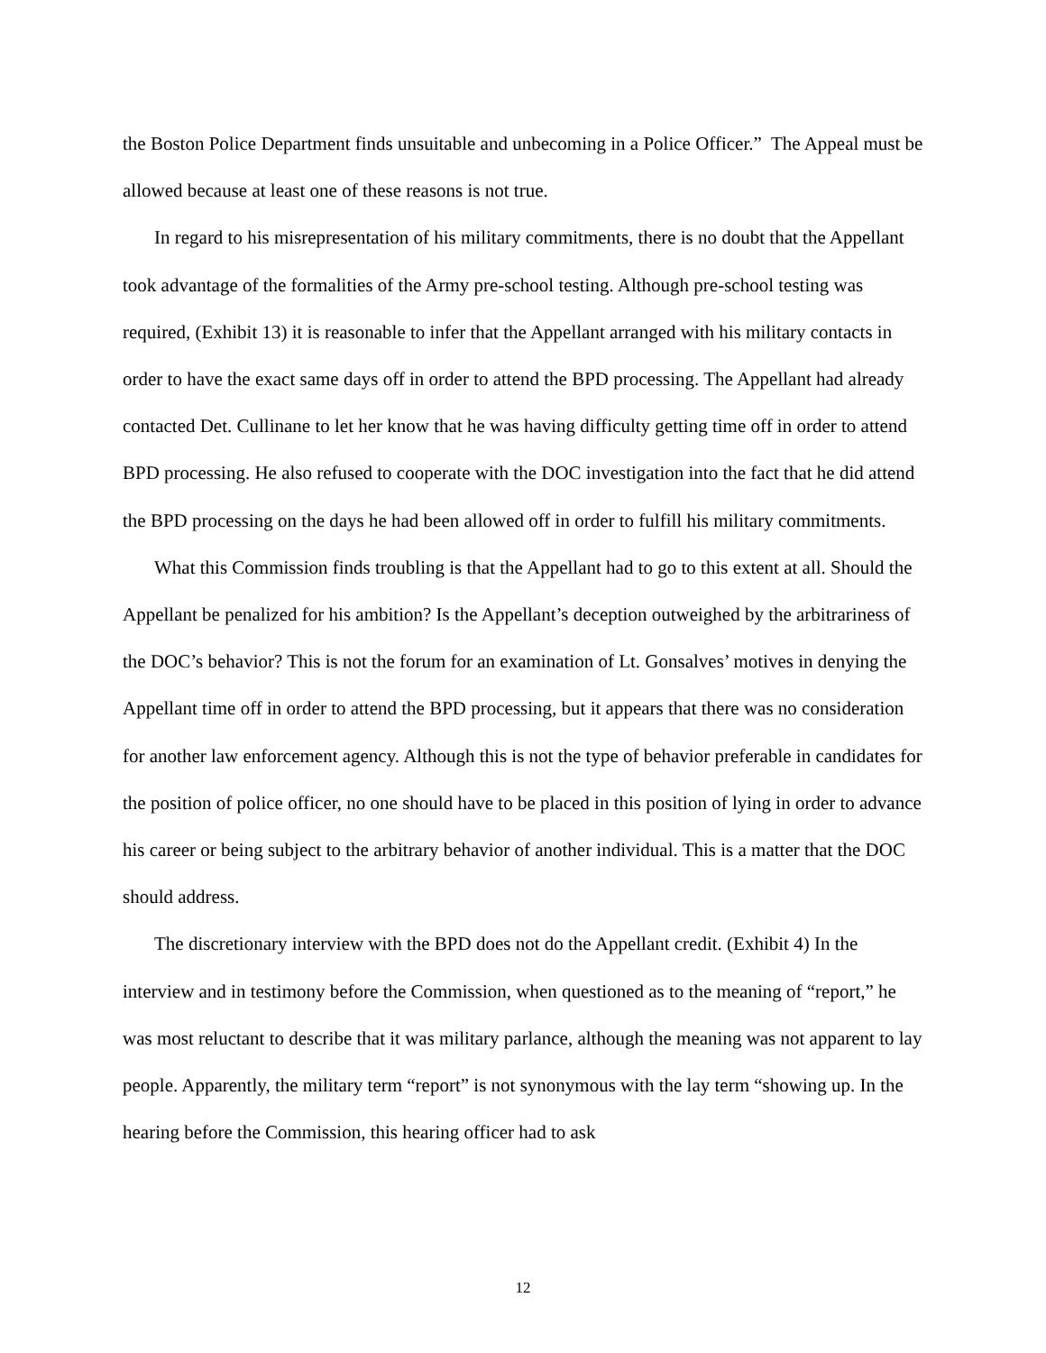the Boston Police Department finds unsuitable and unbecoming in a Police Officer.” The Appeal must be allowed because at least one of these reasons is not true.
In regard to his misrepresentation of his military commitments, there is no doubt that the Appellant took advantage of the formalities of the Army pre-school testing. Although pre-school testing was required, (Exhibit 13) it is reasonable to infer that the Appellant arranged with his military contacts in order to have the exact same days off in order to attend the BPD processing. The Appellant had already contacted Det. Cullinane to let her know that he was having difficulty getting time off in order to attend BPD processing. He also refused to cooperate with the DOC investigation into the fact that he did attend the BPD processing on the days he had been allowed off in order to fulfill his military commitments.
What this Commission finds troubling is that the Appellant had to go to this extent at all. Should the Appellant be penalized for his ambition? Is the Appellant’s deception outweighed by the arbitrariness of the DOC’s behavior? This is not the forum for an examination of Lt. Gonsalves’ motives in denying the Appellant time off in order to attend the BPD processing, but it appears that there was no consideration for another law enforcement agency. Although this is not the type of behavior preferable in candidates for the position of police officer, no one should have to be placed in this position of lying in order to advance his career or being subject to the arbitrary behavior of another individual. This is a matter that the DOC should address.
The discretionary interview with the BPD does not do the Appellant credit. (Exhibit 4) In the interview and in testimony before the Commission, when questioned as to the meaning of “report,” he was most reluctant to describe that it was military parlance, although the meaning was not apparent to lay people. Apparently, the military term “report” is not synonymous with the lay term “showing up. In the hearing before the Commission, this hearing officer had to ask
12